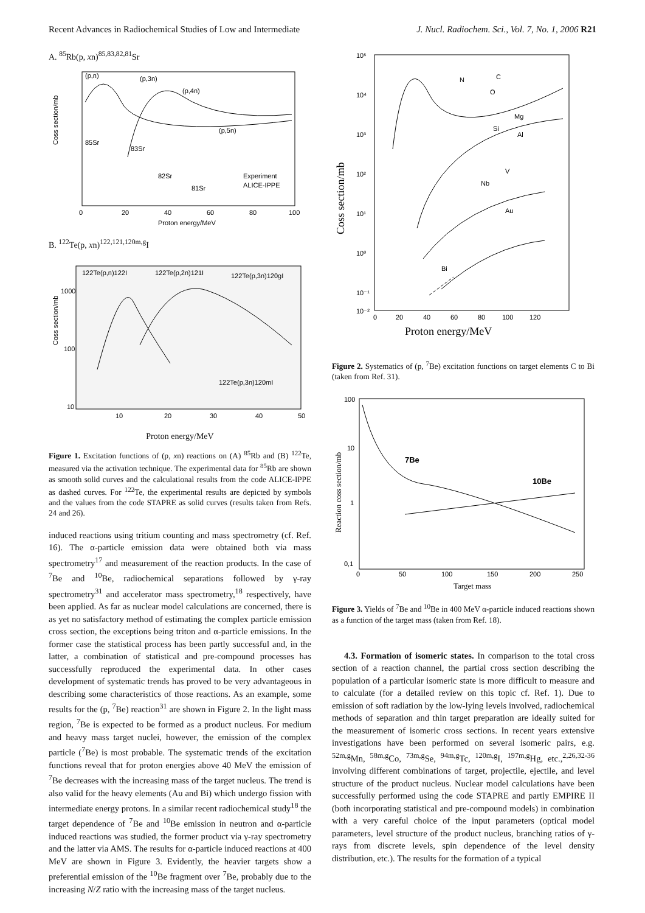Recent Advances in Radiochemical Studies of Low and Intermediate J. Nucl. Radiochem. Sci., Vol. 7, No. 1, 2006 R21
A. <sup>85</sup>Rb(p, xn)<sup>85,83,82,81</sup>Sr
(p,n)
(p,3n)
(p,4n)
(p,5n)
85Sr
83Sr
82Sr
81Sr
Experiment
ALICE-IPPE
0
20
40
60
80
100
Proton energy/MeV
Coss section/mb
B. <sup>122</sup>Te(p, xn)<sup>122,121,120m,g</sup>I
122Te(p,n)122I
122Te(p,2n)121I
122Te(p,3n)120gI
122Te(p,3n)120mI
1000
100
10
10
20
30
40
50
Coss section/mb
Proton energy/MeV
Figure 1. Excitation functions of (p, xn) reactions on (A) <sup>85</sup>Rb and (B) <sup>122</sup>Te, measured via the activation technique. The experimental data for <sup>85</sup>Rb are shown as smooth solid curves and the calculational results from the code ALICE-IPPE as dashed curves. For <sup>122</sup>Te, the experimental results are depicted by symbols and the values from the code STAPRE as solid curves (results taken from Refs. 24 and 26).
induced reactions using tritium counting and mass spectrometry (cf. Ref. 16). The α-particle emission data were obtained both via mass spectrometry<sup>17</sup> and measurement of the reaction products. In the case of <sup>7</sup>Be and <sup>10</sup>Be, radiochemical separations followed by γ-ray spectrometry<sup>31</sup> and accelerator mass spectrometry,<sup>18</sup> respectively, have been applied. As far as nuclear model calculations are concerned, there is as yet no satisfactory method of estimating the complex particle emission cross section, the exceptions being triton and α-particle emissions. In the former case the statistical process has been partly successful and, in the latter, a combination of statistical and pre-compound processes has successfully reproduced the experimental data. In other cases development of systematic trends has proved to be very advantageous in describing some characteristics of those reactions. As an example, some results for the (p, <sup>7</sup>Be) reaction<sup>31</sup> are shown in Figure 2. In the light mass region, <sup>7</sup>Be is expected to be formed as a product nucleus. For medium and heavy mass target nuclei, however, the emission of the complex particle (<sup>7</sup>Be) is most probable. The systematic trends of the excitation functions reveal that for proton energies above 40 MeV the emission of <sup>7</sup>Be decreases with the increasing mass of the target nucleus. The trend is also valid for the heavy elements (Au and Bi) which undergo fission with intermediate energy protons. In a similar recent radiochemical study<sup>18</sup> the target dependence of <sup>7</sup>Be and <sup>10</sup>Be emission in neutron and α-particle induced reactions was studied, the former product via γ-ray spectrometry and the latter via AMS. The results for α-particle induced reactions at 400 MeV are shown in Figure 3. Evidently, the heavier targets show a preferential emission of the <sup>10</sup>Be fragment over <sup>7</sup>Be, probably due to the increasing N/Z ratio with the increasing mass of the target nucleus.
C
N
O
Mg
Si
Al
V
Nb
Au
Bi
10⁵
10⁴
10³
10²
10¹
10⁰
10⁻¹
10⁻²
0
20
40
60
80
100
120
Proton energy/MeV
Coss section/mb
Figure 2. Systematics of (p, <sup>7</sup>Be) excitation functions on target elements C to Bi (taken from Ref. 31).
7Be
10Be
100
10
1
0,1
0
50
100
150
200
250
Target mass
Reaction coss section/mb
Figure 3. Yields of <sup>7</sup>Be and <sup>10</sup>Be in 400 MeV α-particle induced reactions shown as a function of the target mass (taken from Ref. 18).
4.3. Formation of isomeric states. In comparison to the total cross section of a reaction channel, the partial cross section describing the population of a particular isomeric state is more difficult to measure and to calculate (for a detailed review on this topic cf. Ref. 1). Due to emission of soft radiation by the low-lying levels involved, radiochemical methods of separation and thin target preparation are ideally suited for the measurement of isomeric cross sections. In recent years extensive investigations have been performed on several isomeric pairs, e.g. <sup>52m,g</sup>Mn, <sup>58m,g</sup>Co, <sup>73m,g</sup>Se, <sup>94m,g</sup>Tc, <sup>120m,g</sup>I, <sup>197m,g</sup>Hg, etc.,<sup>2,26,32-36</sup> involving different combinations of target, projectile, ejectile, and level structure of the product nucleus. Nuclear model calculations have been successfully performed using the code STAPRE and partly EMPIRE II (both incorporating statistical and pre-compound models) in combination with a very careful choice of the input parameters (optical model parameters, level structure of the product nucleus, branching ratios of γ-rays from discrete levels, spin dependence of the level density distribution, etc.). The results for the formation of a typical